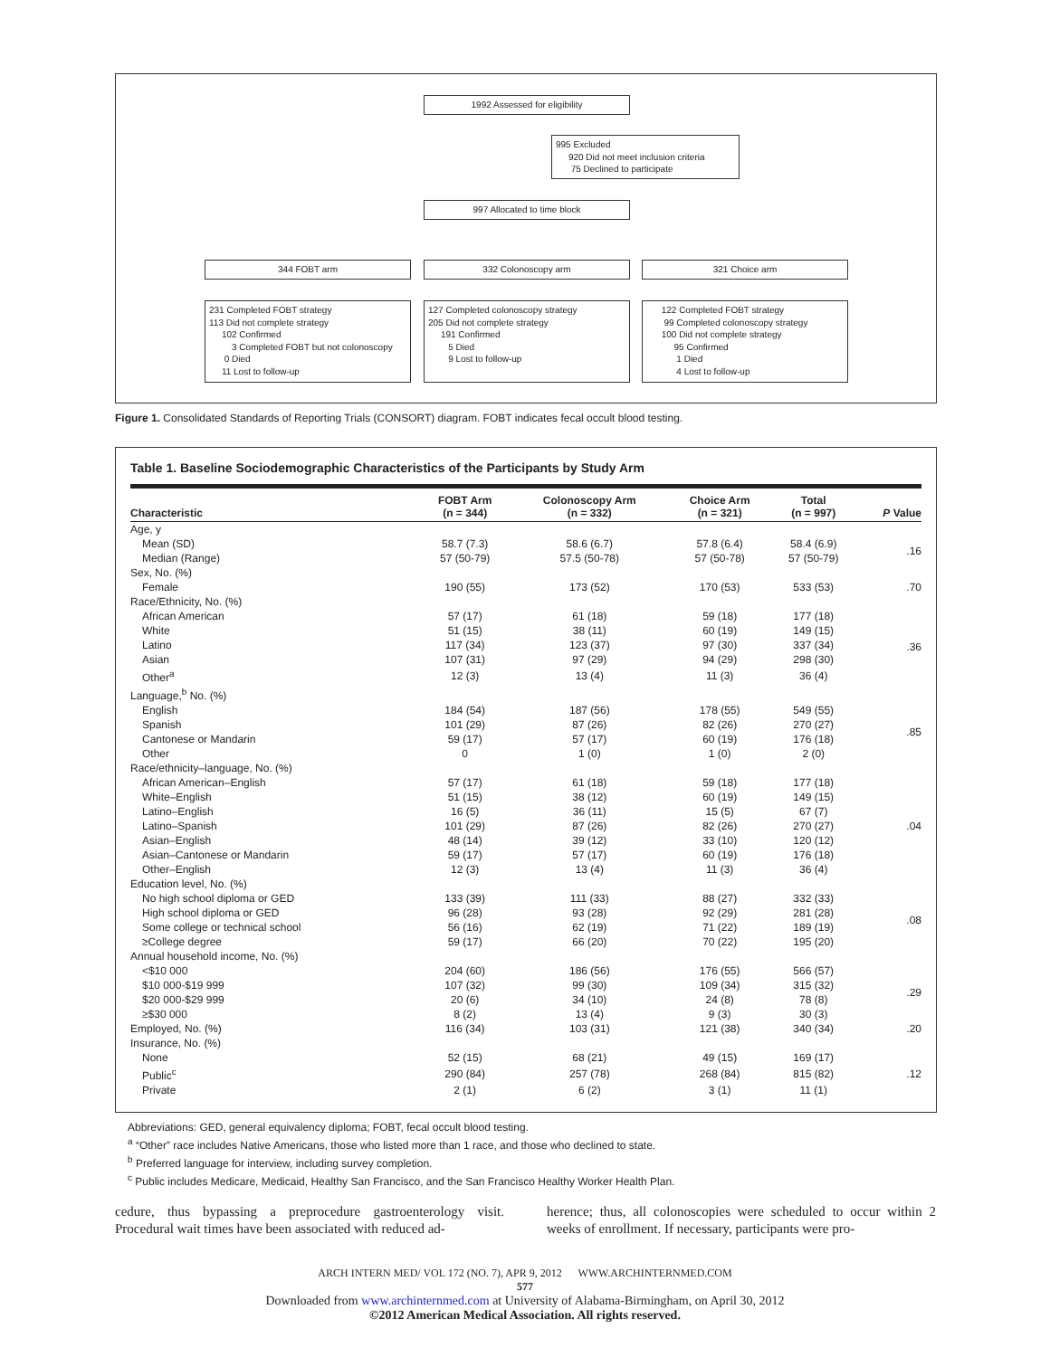1992 Assessed for eligibility
995 Excluded
920 Did not meet inclusion criteria
75 Declined to participate
997 Allocated to time block
344 FOBT arm 332 Colonoscopy arm 321 Choice arm
231 Completed FOBT strategy
113 Did not complete strategy
102 Confirmed
3 Completed FOBT but not colonoscopy
0 Died
11 Lost to follow-up
127 Completed colonoscopy strategy
205 Did not complete strategy
191 Confirmed
5 Died
9 Lost to follow-up
122 Completed FOBT strategy
99 Completed colonoscopy strategy
100 Did not complete strategy
95 Confirmed
1 Died
4 Lost to follow-up
Figure 1. Consolidated Standards of Reporting Trials (CONSORT) diagram. FOBT indicates fecal occult blood testing.
Table 1. Baseline Sociodemographic Characteristics of the Participants by Study Arm
| Characteristic | FOBT Arm (n = 344) | Colonoscopy Arm (n = 332) | Choice Arm (n = 321) | Total (n = 997) | P Value |
| --- | --- | --- | --- | --- | --- |
| Age, y | | | | | |
| Mean (SD) | 58.7 (7.3) | 58.6 (6.7) | 57.8 (6.4) | 58.4 (6.9) | .16 |
| Median (Range) | 57 (50-79) | 57.5 (50-78) | 57 (50-78) | 57 (50-79) | |
| Sex, No. (%) | | | | | |
| Female | 190 (55) | 173 (52) | 170 (53) | 533 (53) | .70 |
| Race/Ethnicity, No. (%) | | | | | |
| African American | 57 (17) | 61 (18) | 59 (18) | 177 (18) | .36 |
| White | 51 (15) | 38 (11) | 60 (19) | 149 (15) | |
| Latino | 117 (34) | 123 (37) | 97 (30) | 337 (34) | |
| Asian | 107 (31) | 97 (29) | 94 (29) | 298 (30) | |
| Other<sup>a</sup> | 12 (3) | 13 (4) | 11 (3) | 36 (4) | |
| Language,<sup>b</sup> No. (%) | | | | | |
| English | 184 (54) | 187 (56) | 178 (55) | 549 (55) | .85 |
| Spanish | 101 (29) | 87 (26) | 82 (26) | 270 (27) | |
| Cantonese or Mandarin | 59 (17) | 57 (17) | 60 (19) | 176 (18) | |
| Other | 0 | 1 (0) | 1 (0) | 2 (0) | |
| Race/ethnicity–language, No. (%) | | | | | |
| African American–English | 57 (17) | 61 (18) | 59 (18) | 177 (18) | .04 |
| White–English | 51 (15) | 38 (12) | 60 (19) | 149 (15) | |
| Latino–English | 16 (5) | 36 (11) | 15 (5) | 67 (7) | |
| Latino–Spanish | 101 (29) | 87 (26) | 82 (26) | 270 (27) | |
| Asian–English | 48 (14) | 39 (12) | 33 (10) | 120 (12) | |
| Asian–Cantonese or Mandarin | 59 (17) | 57 (17) | 60 (19) | 176 (18) | |
| Other–English | 12 (3) | 13 (4) | 11 (3) | 36 (4) | |
| Education level, No. (%) | | | | | |
| No high school diploma or GED | 133 (39) | 111 (33) | 88 (27) | 332 (33) | .08 |
| High school diploma or GED | 96 (28) | 93 (28) | 92 (29) | 281 (28) | |
| Some college or technical school | 56 (16) | 62 (19) | 71 (22) | 189 (19) | |
| ≥College degree | 59 (17) | 66 (20) | 70 (22) | 195 (20) | |
| Annual household income, No. (%) | | | | | |
| <$10 000 | 204 (60) | 186 (56) | 176 (55) | 566 (57) | .29 |
| $10 000-$19 999 | 107 (32) | 99 (30) | 109 (34) | 315 (32) | |
| $20 000-$29 999 | 20 (6) | 34 (10) | 24 (8) | 78 (8) | |
| ≥$30 000 | 8 (2) | 13 (4) | 9 (3) | 30 (3) | |
| Employed, No. (%) | 116 (34) | 103 (31) | 121 (38) | 340 (34) | .20 |
| Insurance, No. (%) | | | | | |
| None | 52 (15) | 68 (21) | 49 (15) | 169 (17) | .12 |
| Public<sup>c</sup> | 290 (84) | 257 (78) | 268 (84) | 815 (82) | |
| Private | 2 (1) | 6 (2) | 3 (1) | 11 (1) | |
Abbreviations: GED, general equivalency diploma; FOBT, fecal occult blood testing.
<sup>a</sup> “Other” race includes Native Americans, those who listed more than 1 race, and those who declined to state.
<sup>b</sup> Preferred language for interview, including survey completion.
<sup>c</sup> Public includes Medicare, Medicaid, Healthy San Francisco, and the San Francisco Healthy Worker Health Plan.
cedure, thus bypassing a preprocedure gastroenterology visit. Procedural wait times have been associated with reduced ad-
herence; thus, all colonoscopies were scheduled to occur within 2 weeks of enrollment. If necessary, participants were pro-
ARCH INTERN MED/ VOL 172 (NO. 7), APR 9, 2012 WWW.ARCHINTERNMED.COM
577
Downloaded from www.archinternmed.com at University of Alabama-Birmingham, on April 30, 2012
©2012 American Medical Association. All rights reserved.